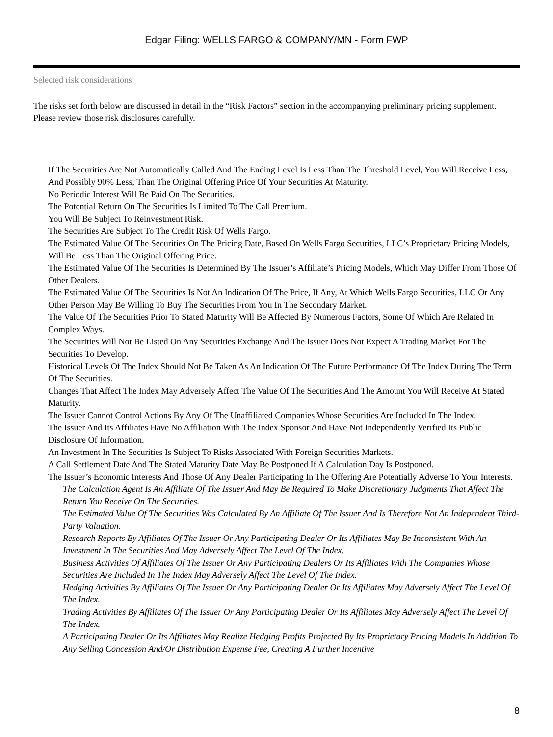Edgar Filing: WELLS FARGO & COMPANY/MN - Form FWP
Selected risk considerations
The risks set forth below are discussed in detail in the “Risk Factors” section in the accompanying preliminary pricing supplement. Please review those risk disclosures carefully.
If The Securities Are Not Automatically Called And The Ending Level Is Less Than The Threshold Level, You Will Receive Less, And Possibly 90% Less, Than The Original Offering Price Of Your Securities At Maturity.
No Periodic Interest Will Be Paid On The Securities.
The Potential Return On The Securities Is Limited To The Call Premium.
You Will Be Subject To Reinvestment Risk.
The Securities Are Subject To The Credit Risk Of Wells Fargo.
The Estimated Value Of The Securities On The Pricing Date, Based On Wells Fargo Securities, LLC’s Proprietary Pricing Models, Will Be Less Than The Original Offering Price.
The Estimated Value Of The Securities Is Determined By The Issuer’s Affiliate’s Pricing Models, Which May Differ From Those Of Other Dealers.
The Estimated Value Of The Securities Is Not An Indication Of The Price, If Any, At Which Wells Fargo Securities, LLC Or Any Other Person May Be Willing To Buy The Securities From You In The Secondary Market.
The Value Of The Securities Prior To Stated Maturity Will Be Affected By Numerous Factors, Some Of Which Are Related In Complex Ways.
The Securities Will Not Be Listed On Any Securities Exchange And The Issuer Does Not Expect A Trading Market For The Securities To Develop.
Historical Levels Of The Index Should Not Be Taken As An Indication Of The Future Performance Of The Index During The Term Of The Securities.
Changes That Affect The Index May Adversely Affect The Value Of The Securities And The Amount You Will Receive At Stated Maturity.
The Issuer Cannot Control Actions By Any Of The Unaffiliated Companies Whose Securities Are Included In The Index.
The Issuer And Its Affiliates Have No Affiliation With The Index Sponsor And Have Not Independently Verified Its Public Disclosure Of Information.
An Investment In The Securities Is Subject To Risks Associated With Foreign Securities Markets.
A Call Settlement Date And The Stated Maturity Date May Be Postponed If A Calculation Day Is Postponed.
The Issuer’s Economic Interests And Those Of Any Dealer Participating In The Offering Are Potentially Adverse To Your Interests.
The Calculation Agent Is An Affiliate Of The Issuer And May Be Required To Make Discretionary Judgments That Affect The Return You Receive On The Securities.
The Estimated Value Of The Securities Was Calculated By An Affiliate Of The Issuer And Is Therefore Not An Independent Third-Party Valuation.
Research Reports By Affiliates Of The Issuer Or Any Participating Dealer Or Its Affiliates May Be Inconsistent With An Investment In The Securities And May Adversely Affect The Level Of The Index.
Business Activities Of Affiliates Of The Issuer Or Any Participating Dealers Or Its Affiliates With The Companies Whose Securities Are Included In The Index May Adversely Affect The Level Of The Index.
Hedging Activities By Affiliates Of The Issuer Or Any Participating Dealer Or Its Affiliates May Adversely Affect The Level Of The Index.
Trading Activities By Affiliates Of The Issuer Or Any Participating Dealer Or Its Affiliates May Adversely Affect The Level Of The Index.
A Participating Dealer Or Its Affiliates May Realize Hedging Profits Projected By Its Proprietary Pricing Models In Addition To Any Selling Concession And/Or Distribution Expense Fee, Creating A Further Incentive
8